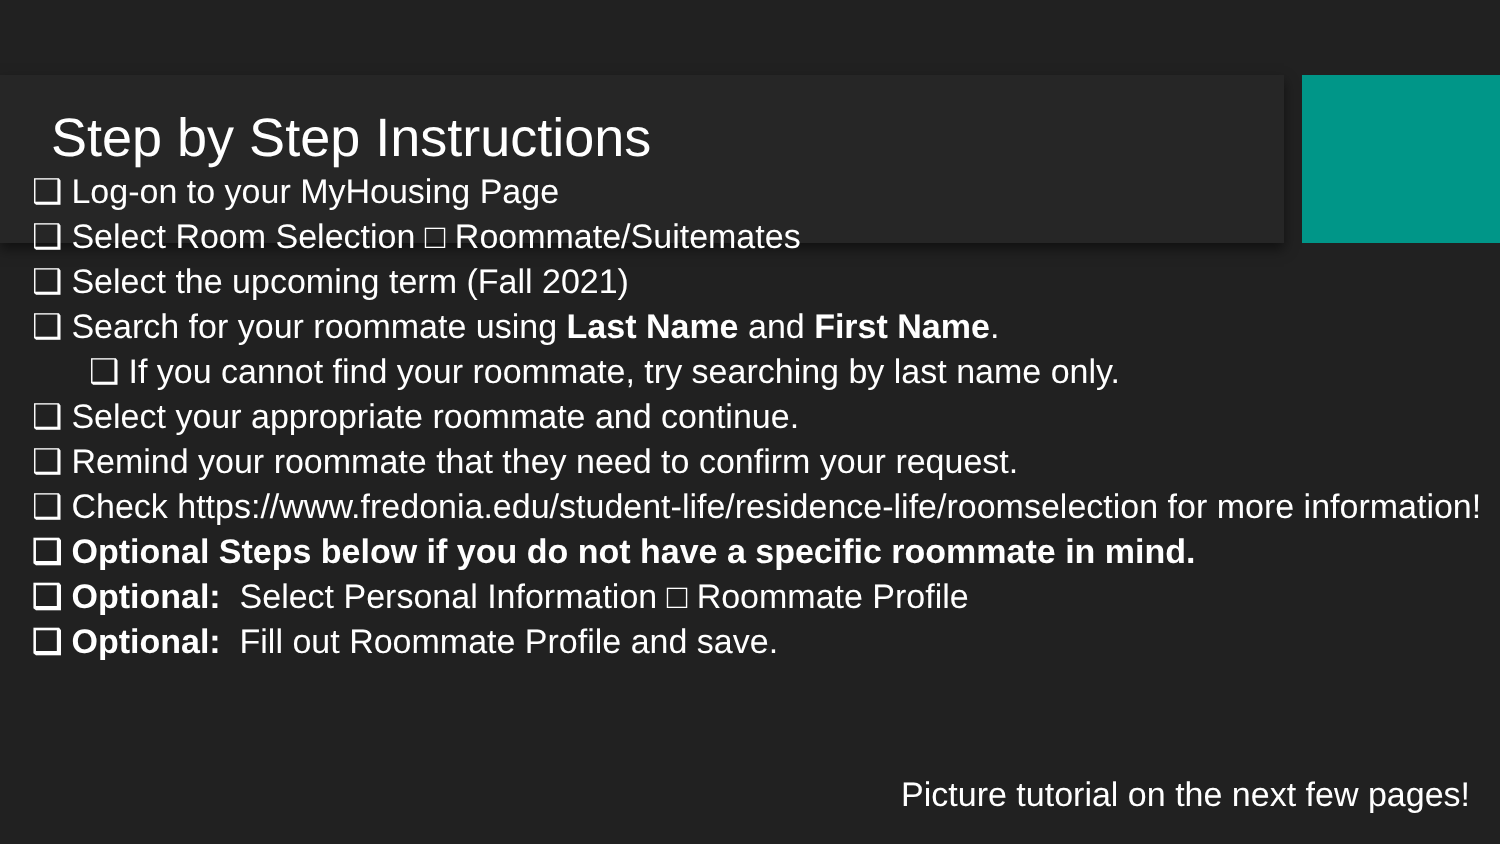Step by Step Instructions
❑ Log-on to your MyHousing Page
❑ Select Room Selection □ Roommate/Suitemates
❑ Select the upcoming term (Fall 2021)
❑ Search for your roommate using Last Name and First Name.
❑ If you cannot find your roommate, try searching by last name only.
❑ Select your appropriate roommate and continue.
❑ Remind your roommate that they need to confirm your request.
❑ Check https://www.fredonia.edu/student-life/residence-life/roomselection for more information!
❑ Optional Steps below if you do not have a specific roommate in mind.
❑ Optional: Select Personal Information □ Roommate Profile
❑ Optional: Fill out Roommate Profile and save.
Picture tutorial on the next few pages!